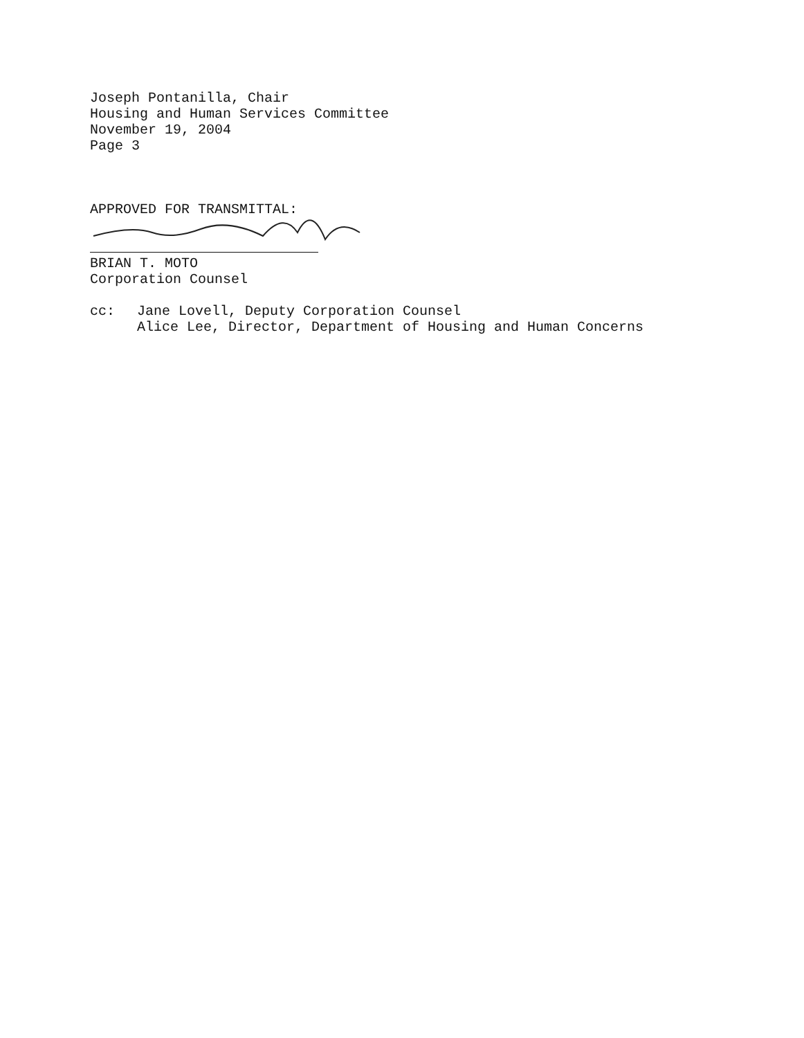Joseph Pontanilla, Chair
Housing and Human Services Committee
November 19, 2004
Page 3
APPROVED FOR TRANSMITTAL:
BRIAN T. MOTO
Corporation Counsel
cc: Jane Lovell, Deputy Corporation Counsel
Alice Lee, Director, Department of Housing and Human Concerns